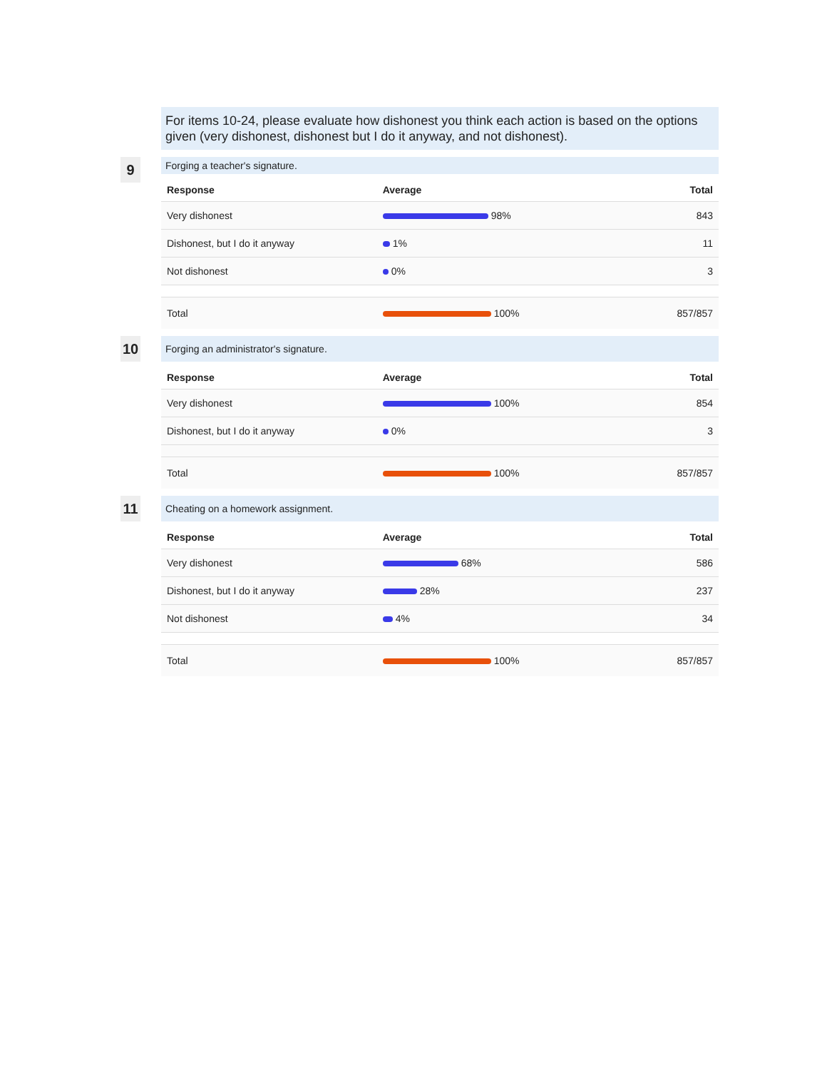For items 10-24, please evaluate how dishonest you think each action is based on the options given (very dishonest, dishonest but I do it anyway, and not dishonest).
9
Forging a teacher's signature.
| Response | Average | Total |
| --- | --- | --- |
| Very dishonest | 98% | 843 |
| Dishonest, but I do it anyway | 1% | 11 |
| Not dishonest | 0% | 3 |
| Total | 100% | 857/857 |
10
Forging an administrator's signature.
| Response | Average | Total |
| --- | --- | --- |
| Very dishonest | 100% | 854 |
| Dishonest, but I do it anyway | 0% | 3 |
| Total | 100% | 857/857 |
11
Cheating on a homework assignment.
| Response | Average | Total |
| --- | --- | --- |
| Very dishonest | 68% | 586 |
| Dishonest, but I do it anyway | 28% | 237 |
| Not dishonest | 4% | 34 |
| Total | 100% | 857/857 |